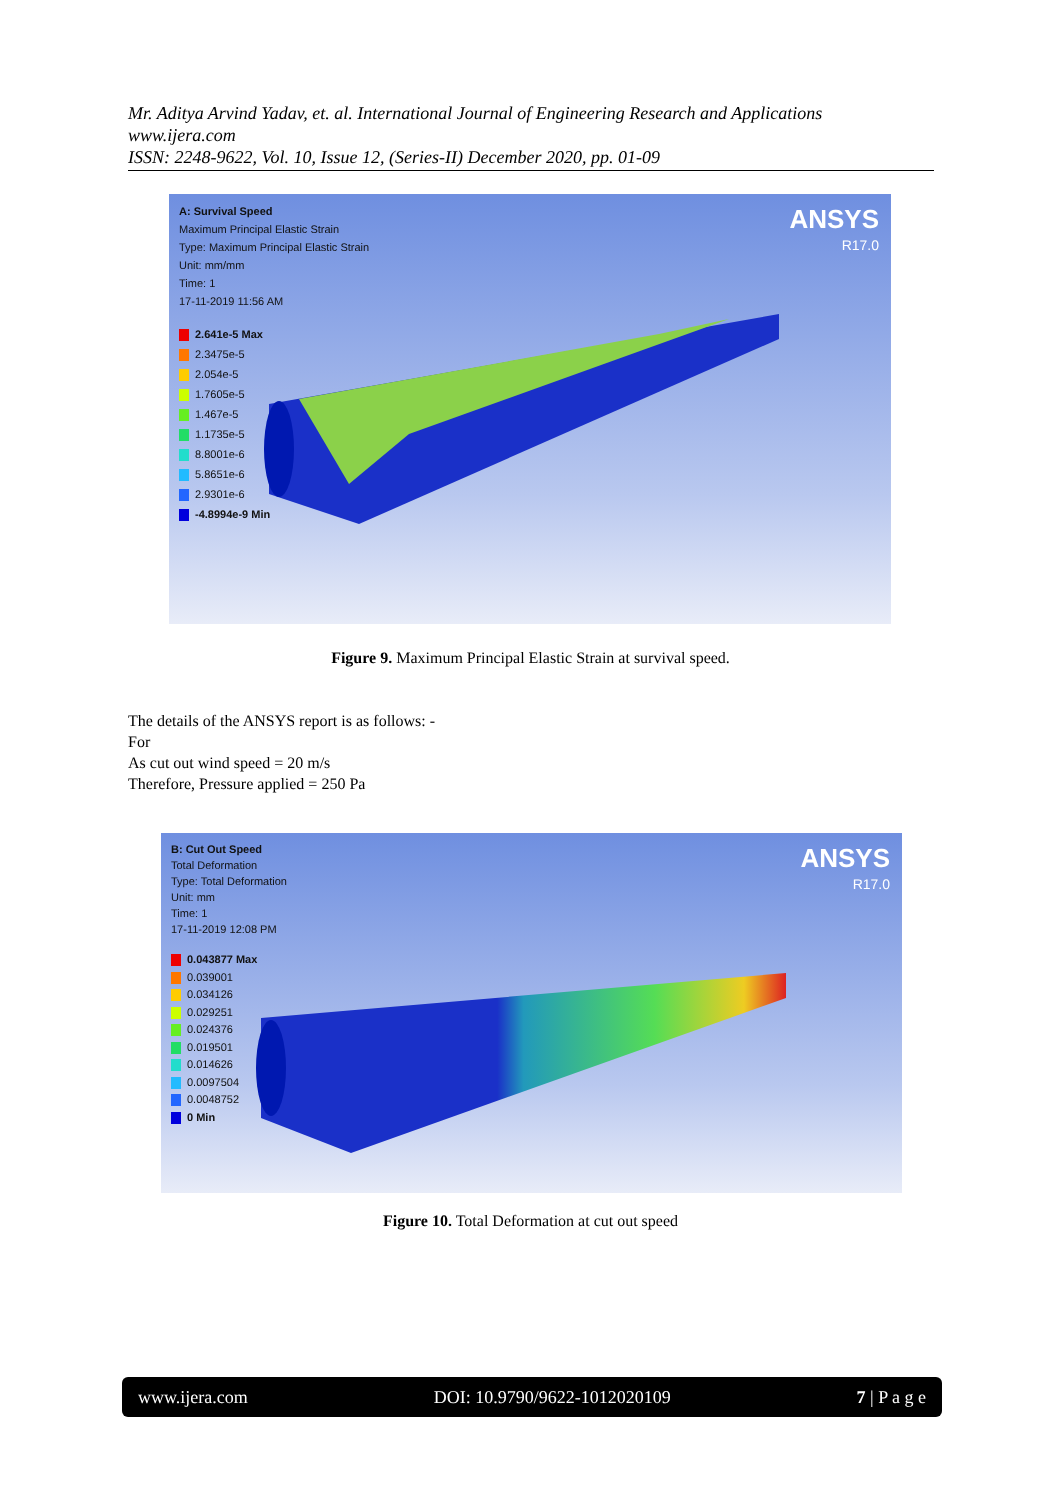Mr. Aditya Arvind Yadav, et. al. International Journal of Engineering Research and Applications
www.ijera.com
ISSN: 2248-9622, Vol. 10, Issue 12, (Series-II) December 2020, pp. 01-09
A: Survival Speed
Maximum Principal Elastic Strain
Type: Maximum Principal Elastic Strain
Unit: mm/mm
Time: 1
17-11-2019 11:56 AM
ANSYS
R17.0
2.641e-5 Max
2.3475e-5
2.054e-5
1.7605e-5
1.467e-5
1.1735e-5
8.8001e-6
5.8651e-6
2.9301e-6
-4.8994e-9 Min
Figure 9. Maximum Principal Elastic Strain at survival speed.
The details of the ANSYS report is as follows: -
For
As cut out wind speed = 20 m/s
Therefore, Pressure applied = 250 Pa
B: Cut Out Speed
Total Deformation
Type: Total Deformation
Unit: mm
Time: 1
17-11-2019 12:08 PM
ANSYS
R17.0
0.043877 Max
0.039001
0.034126
0.029251
0.024376
0.019501
0.014626
0.0097504
0.0048752
0 Min
Figure 10. Total Deformation at cut out speed
www.ijera.com DOI: 10.9790/9622-1012020109 7 | P a g e